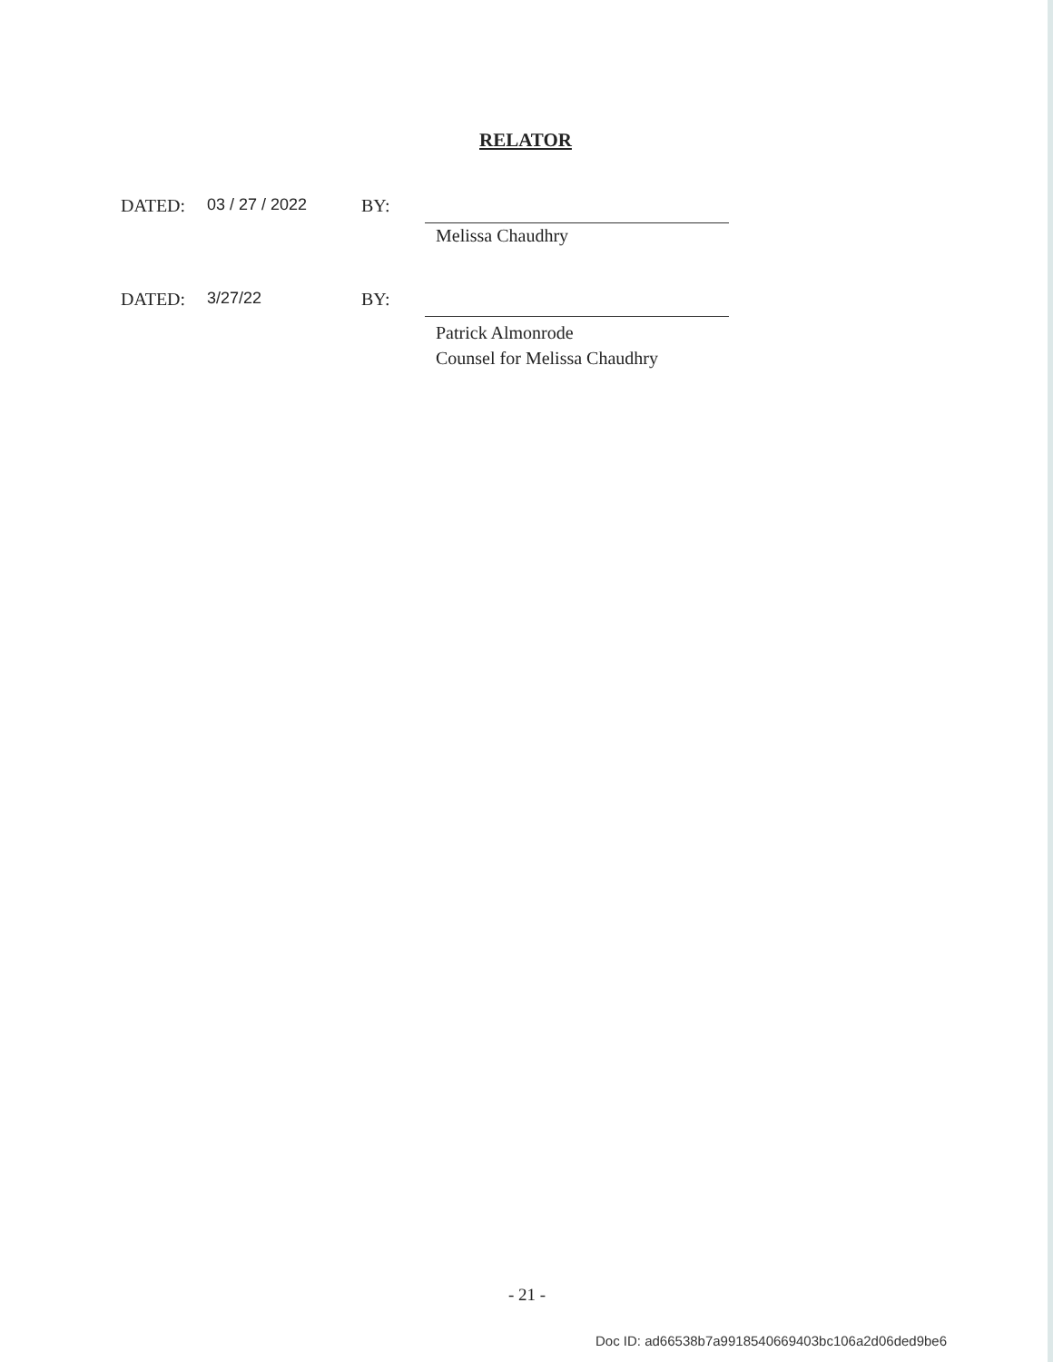RELATOR
DATED: 03 / 27 / 2022 BY:
Melissa Chaudhry
DATED: 3/27/22 BY:
Patrick Almonrode
Counsel for Melissa Chaudhry
- 21 -
Doc ID: ad66538b7a9918540669403bc106a2d06ded9be6